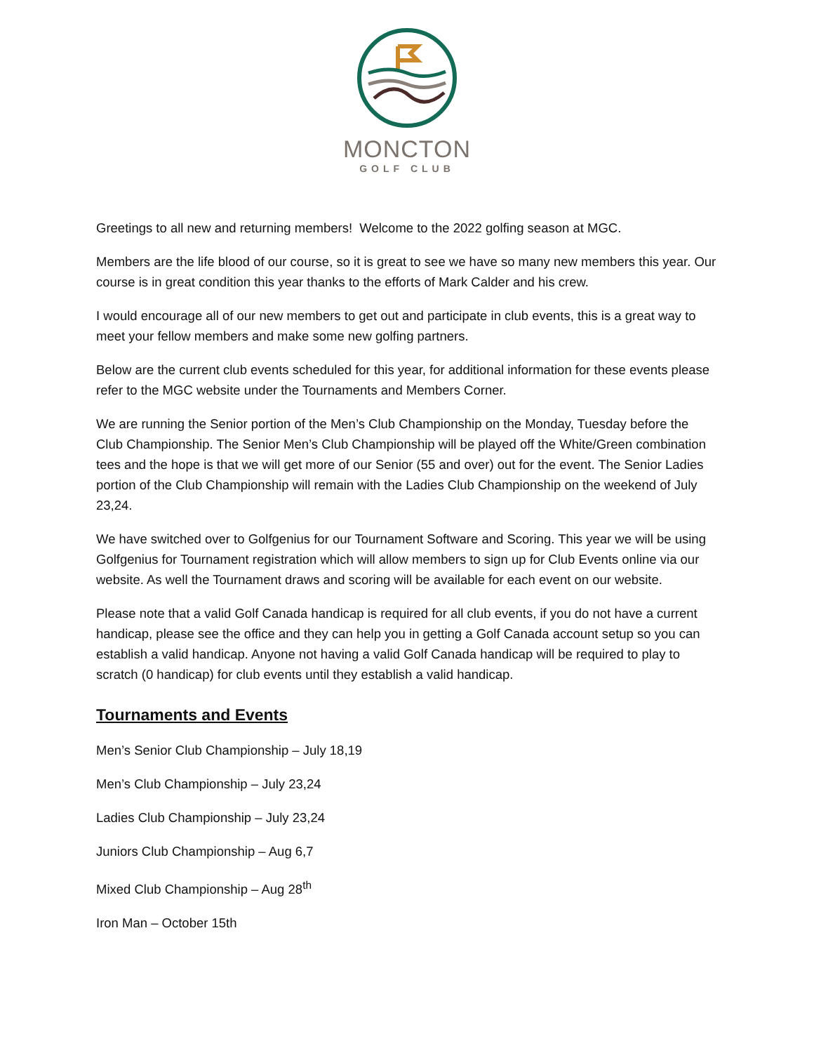MONCTON
GOLF CLUB
Greetings to all new and returning members! Welcome to the 2022 golfing season at MGC.
Members are the life blood of our course, so it is great to see we have so many new members this year. Our course is in great condition this year thanks to the efforts of Mark Calder and his crew.
I would encourage all of our new members to get out and participate in club events, this is a great way to meet your fellow members and make some new golfing partners.
Below are the current club events scheduled for this year, for additional information for these events please refer to the MGC website under the Tournaments and Members Corner.
We are running the Senior portion of the Men’s Club Championship on the Monday, Tuesday before the Club Championship. The Senior Men’s Club Championship will be played off the White/Green combination tees and the hope is that we will get more of our Senior (55 and over) out for the event. The Senior Ladies portion of the Club Championship will remain with the Ladies Club Championship on the weekend of July 23,24.
We have switched over to Golfgenius for our Tournament Software and Scoring. This year we will be using Golfgenius for Tournament registration which will allow members to sign up for Club Events online via our website. As well the Tournament draws and scoring will be available for each event on our website.
Please note that a valid Golf Canada handicap is required for all club events, if you do not have a current handicap, please see the office and they can help you in getting a Golf Canada account setup so you can establish a valid handicap. Anyone not having a valid Golf Canada handicap will be required to play to scratch (0 handicap) for club events until they establish a valid handicap.
Tournaments and Events
Men’s Senior Club Championship – July 18,19
Men’s Club Championship – July 23,24
Ladies Club Championship – July 23,24
Juniors Club Championship – Aug 6,7
Mixed Club Championship – Aug 28<sup>th</sup>
Iron Man – October 15th